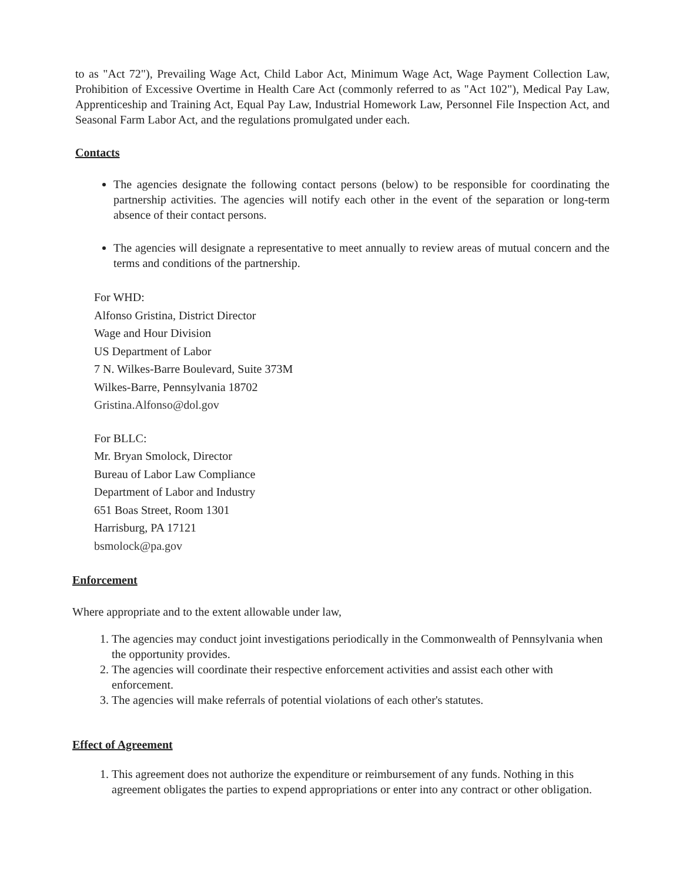to as "Act 72"), Prevailing Wage Act, Child Labor Act, Minimum Wage Act, Wage Payment Collection Law, Prohibition of Excessive Overtime in Health Care Act (commonly referred to as "Act 102"), Medical Pay Law, Apprenticeship and Training Act, Equal Pay Law, Industrial Homework Law, Personnel File Inspection Act, and Seasonal Farm Labor Act, and the regulations promulgated under each.
Contacts
The agencies designate the following contact persons (below) to be responsible for coordinating the partnership activities. The agencies will notify each other in the event of the separation or long-term absence of their contact persons.
The agencies will designate a representative to meet annually to review areas of mutual concern and the terms and conditions of the partnership.
For WHD:
Alfonso Gristina, District Director
Wage and Hour Division
US Department of Labor
7 N. Wilkes-Barre Boulevard, Suite 373M
Wilkes-Barre, Pennsylvania 18702
Gristina.Alfonso@dol.gov
For BLLC:
Mr. Bryan Smolock, Director
Bureau of Labor Law Compliance
Department of Labor and Industry
651 Boas Street, Room 1301
Harrisburg, PA 17121
bsmolock@pa.gov
Enforcement
Where appropriate and to the extent allowable under law,
1. The agencies may conduct joint investigations periodically in the Commonwealth of Pennsylvania when the opportunity provides.
2. The agencies will coordinate their respective enforcement activities and assist each other with enforcement.
3. The agencies will make referrals of potential violations of each other's statutes.
Effect of Agreement
1. This agreement does not authorize the expenditure or reimbursement of any funds. Nothing in this agreement obligates the parties to expend appropriations or enter into any contract or other obligation.